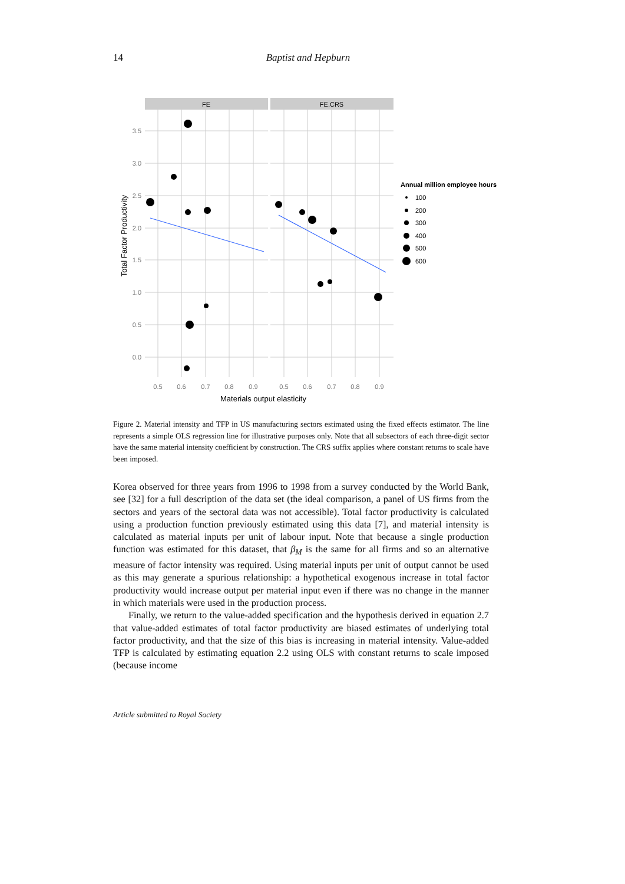14
Baptist and Hepburn
FE
FE.CRS
3.5
3.0
2.5
2.0
1.5
1.0
0.5
0.0
0.5
0.6
0.7
0.8
0.9
0.5
0.6
0.7
0.8
0.9
Materials output elasticity
Total Factor Productivity
Annual million employee hours
100
200
300
400
500
600
Figure 2. Material intensity and TFP in US manufacturing sectors estimated using the fixed effects estimator. The line represents a simple OLS regression line for illustrative purposes only. Note that all subsectors of each three-digit sector have the same material intensity coefficient by construction. The CRS suffix applies where constant returns to scale have been imposed.
Korea observed for three years from 1996 to 1998 from a survey conducted by the World Bank, see [32] for a full description of the data set (the ideal comparison, a panel of US firms from the sectors and years of the sectoral data was not accessible). Total factor productivity is calculated using a production function previously estimated using this data [7], and material intensity is calculated as material inputs per unit of labour input. Note that because a single production function was estimated for this dataset, that β<sub>M</sub> is the same for all firms and so an alternative measure of factor intensity was required. Using material inputs per unit of output cannot be used as this may generate a spurious relationship: a hypothetical exogenous increase in total factor productivity would increase output per material input even if there was no change in the manner in which materials were used in the production process.
Finally, we return to the value-added specification and the hypothesis derived in equation 2.7 that value-added estimates of total factor productivity are biased estimates of underlying total factor productivity, and that the size of this bias is increasing in material intensity. Value-added TFP is calculated by estimating equation 2.2 using OLS with constant returns to scale imposed (because income
Article submitted to Royal Society